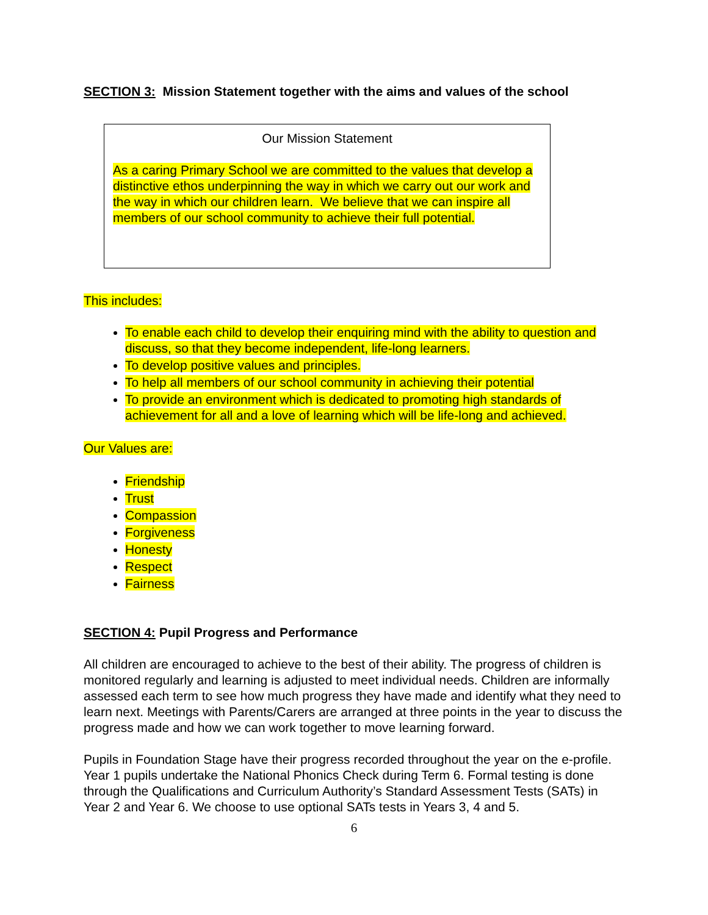SECTION 3: Mission Statement together with the aims and values of the school
Our Mission Statement
As a caring Primary School we are committed to the values that develop a distinctive ethos underpinning the way in which we carry out our work and the way in which our children learn. We believe that we can inspire all members of our school community to achieve their full potential.
This includes:
To enable each child to develop their enquiring mind with the ability to question and discuss, so that they become independent, life-long learners.
To develop positive values and principles.
To help all members of our school community in achieving their potential
To provide an environment which is dedicated to promoting high standards of achievement for all and a love of learning which will be life-long and achieved.
Our Values are:
Friendship
Trust
Compassion
Forgiveness
Honesty
Respect
Fairness
SECTION 4: Pupil Progress and Performance
All children are encouraged to achieve to the best of their ability. The progress of children is monitored regularly and learning is adjusted to meet individual needs. Children are informally assessed each term to see how much progress they have made and identify what they need to learn next. Meetings with Parents/Carers are arranged at three points in the year to discuss the progress made and how we can work together to move learning forward.
Pupils in Foundation Stage have their progress recorded throughout the year on the e-profile. Year 1 pupils undertake the National Phonics Check during Term 6. Formal testing is done through the Qualifications and Curriculum Authority’s Standard Assessment Tests (SATs) in Year 2 and Year 6. We choose to use optional SATs tests in Years 3, 4 and 5.
6